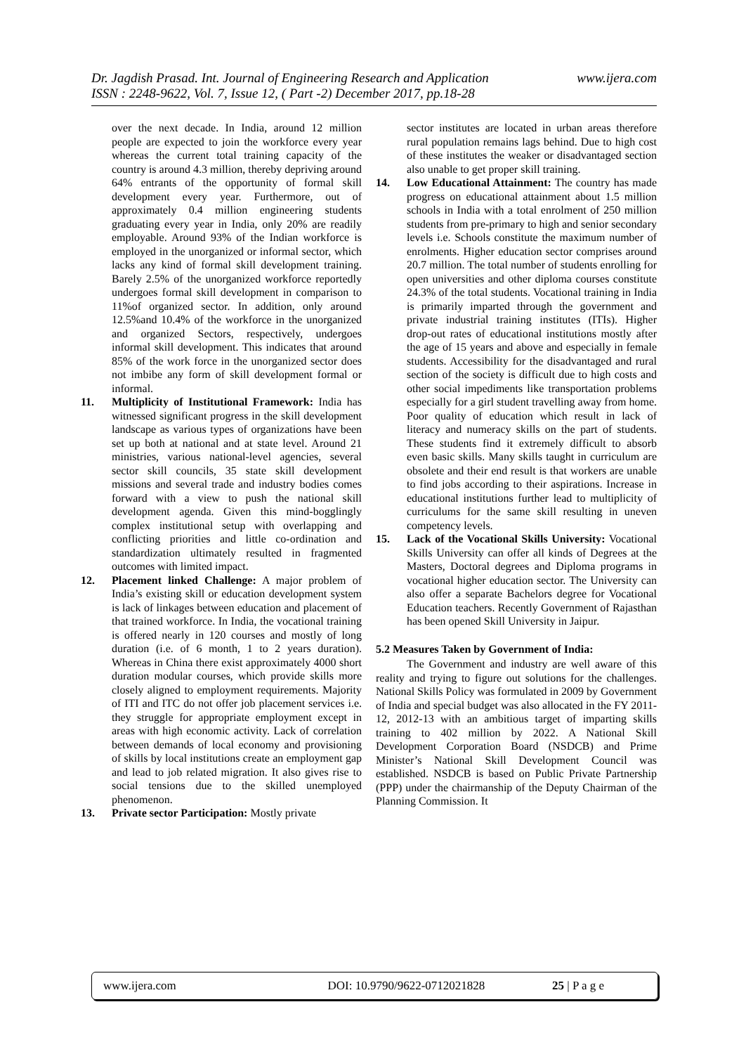www.ijera.com Dr. Jagdish Prasad. Int. Journal of Engineering Research and Application
ISSN : 2248-9622, Vol. 7, Issue 12, ( Part -2) December 2017, pp.18-28
over the next decade. In India, around 12 million people are expected to join the workforce every year whereas the current total training capacity of the country is around 4.3 million, thereby depriving around 64% entrants of the opportunity of formal skill development every year. Furthermore, out of approximately 0.4 million engineering students graduating every year in India, only 20% are readily employable. Around 93% of the Indian workforce is employed in the unorganized or informal sector, which lacks any kind of formal skill development training. Barely 2.5% of the unorganized workforce reportedly undergoes formal skill development in comparison to 11%of organized sector. In addition, only around 12.5%and 10.4% of the workforce in the unorganized and organized Sectors, respectively, undergoes informal skill development. This indicates that around 85% of the work force in the unorganized sector does not imbibe any form of skill development formal or informal.
11. Multiplicity of Institutional Framework: India has witnessed significant progress in the skill development landscape as various types of organizations have been set up both at national and at state level. Around 21 ministries, various national-level agencies, several sector skill councils, 35 state skill development missions and several trade and industry bodies comes forward with a view to push the national skill development agenda. Given this mind-bogglingly complex institutional setup with overlapping and conflicting priorities and little co-ordination and standardization ultimately resulted in fragmented outcomes with limited impact.
12. Placement linked Challenge: A major problem of India’s existing skill or education development system is lack of linkages between education and placement of that trained workforce. In India, the vocational training is offered nearly in 120 courses and mostly of long duration (i.e. of 6 month, 1 to 2 years duration). Whereas in China there exist approximately 4000 short duration modular courses, which provide skills more closely aligned to employment requirements. Majority of ITI and ITC do not offer job placement services i.e. they struggle for appropriate employment except in areas with high economic activity. Lack of correlation between demands of local economy and provisioning of skills by local institutions create an employment gap and lead to job related migration. It also gives rise to social tensions due to the skilled unemployed phenomenon.
13. Private sector Participation: Mostly private
sector institutes are located in urban areas therefore rural population remains lags behind. Due to high cost of these institutes the weaker or disadvantaged section also unable to get proper skill training.
14. Low Educational Attainment: The country has made progress on educational attainment about 1.5 million schools in India with a total enrolment of 250 million students from pre-primary to high and senior secondary levels i.e. Schools constitute the maximum number of enrolments. Higher education sector comprises around 20.7 million. The total number of students enrolling for open universities and other diploma courses constitute 24.3% of the total students. Vocational training in India is primarily imparted through the government and private industrial training institutes (ITIs). Higher drop-out rates of educational institutions mostly after the age of 15 years and above and especially in female students. Accessibility for the disadvantaged and rural section of the society is difficult due to high costs and other social impediments like transportation problems especially for a girl student travelling away from home. Poor quality of education which result in lack of literacy and numeracy skills on the part of students. These students find it extremely difficult to absorb even basic skills. Many skills taught in curriculum are obsolete and their end result is that workers are unable to find jobs according to their aspirations. Increase in educational institutions further lead to multiplicity of curriculums for the same skill resulting in uneven competency levels.
15. Lack of the Vocational Skills University: Vocational Skills University can offer all kinds of Degrees at the Masters, Doctoral degrees and Diploma programs in vocational higher education sector. The University can also offer a separate Bachelors degree for Vocational Education teachers. Recently Government of Rajasthan has been opened Skill University in Jaipur.
5.2 Measures Taken by Government of India:
The Government and industry are well aware of this reality and trying to figure out solutions for the challenges. National Skills Policy was formulated in 2009 by Government of India and special budget was also allocated in the FY 2011-12, 2012-13 with an ambitious target of imparting skills training to 402 million by 2022. A National Skill Development Corporation Board (NSDCB) and Prime Minister’s National Skill Development Council was established. NSDCB is based on Public Private Partnership (PPP) under the chairmanship of the Deputy Chairman of the Planning Commission. It
www.ijera.com DOI: 10.9790/9622-0712021828 25 | P a g e